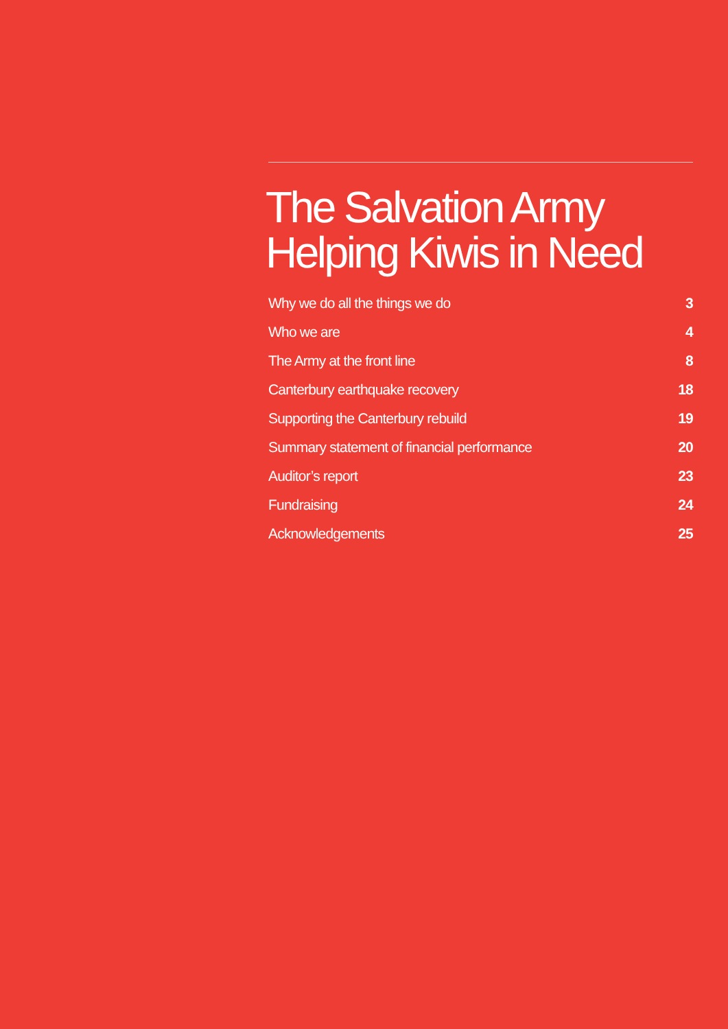The Salvation Army
Helping Kiwis in Need
| Why we do all the things we do | 3 |
| Who we are | 4 |
| The Army at the front line | 8 |
| Canterbury earthquake recovery | 18 |
| Supporting the Canterbury rebuild | 19 |
| Summary statement of financial performance | 20 |
| Auditor’s report | 23 |
| Fundraising | 24 |
| Acknowledgements | 25 |